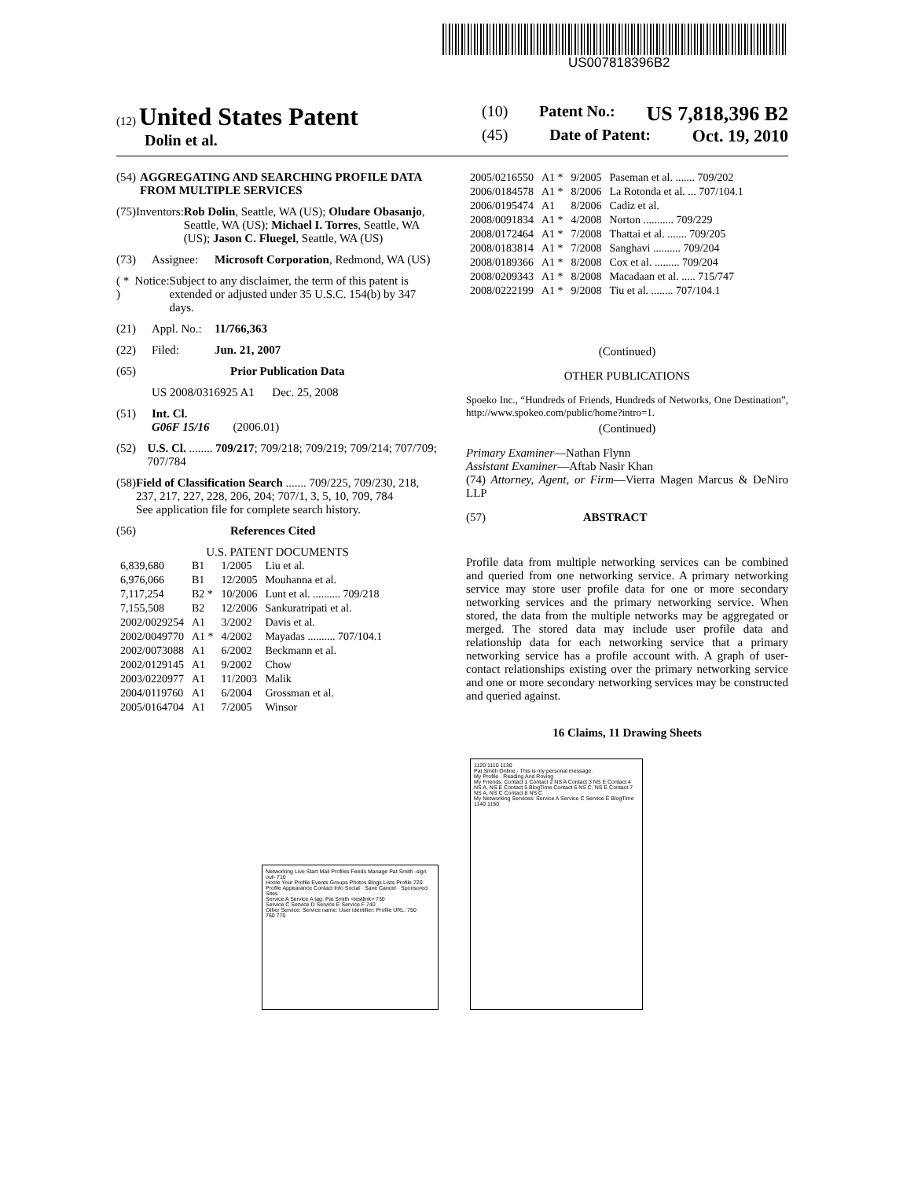US007818396B2
(12) United States Patent
Dolin et al.
(10) Patent No.: US 7,818,396 B2
(45) Date of Patent: Oct. 19, 2010
(54) AGGREGATING AND SEARCHING PROFILE DATA FROM MULTIPLE SERVICES
(75) Inventors: Rob Dolin, Seattle, WA (US); Oludare Obasanjo, Seattle, WA (US); Michael I. Torres, Seattle, WA (US); Jason C. Fluegel, Seattle, WA (US)
(73) Assignee: Microsoft Corporation, Redmond, WA (US)
( * ) Notice: Subject to any disclaimer, the term of this patent is extended or adjusted under 35 U.S.C. 154(b) by 347 days.
(21) Appl. No.: 11/766,363
(22) Filed: Jun. 21, 2007
(65) Prior Publication Data
US 2008/0316925 A1 Dec. 25, 2008
(51) Int. Cl.
G06F 15/16 (2006.01)
(52) U.S. Cl. ........ 709/217; 709/218; 709/219; 709/214; 707/709; 707/784
(58) Field of Classification Search ....... 709/225, 709/230, 218, 237, 217, 227, 228, 206, 204; 707/1, 3, 5, 10, 709, 784
See application file for complete search history.
(56) References Cited
U.S. PATENT DOCUMENTS
| 6,839,680 | B1 | 1/2005 | Liu et al. |
| 6,976,066 | B1 | 12/2005 | Mouhanna et al. |
| 7,117,254 | B2 * | 10/2006 | Lunt et al. .......... 709/218 |
| 7,155,508 | B2 | 12/2006 | Sankuratripati et al. |
| 2002/0029254 | A1 | 3/2002 | Davis et al. |
| 2002/0049770 | A1 * | 4/2002 | Mayadas .......... 707/104.1 |
| 2002/0073088 | A1 | 6/2002 | Beckmann et al. |
| 2002/0129145 | A1 | 9/2002 | Chow |
| 2003/0220977 | A1 | 11/2003 | Malik |
| 2004/0119760 | A1 | 6/2004 | Grossman et al. |
| 2005/0164704 | A1 | 7/2005 | Winsor |
| 2005/0216550 | A1 * | 9/2005 | Paseman et al. ....... 709/202 |
| 2006/0184578 | A1 * | 8/2006 | La Rotonda et al. ... 707/104.1 |
| 2006/0195474 | A1 | 8/2006 | Cadiz et al. |
| 2008/0091834 | A1 * | 4/2008 | Norton ........... 709/229 |
| 2008/0172464 | A1 * | 7/2008 | Thattai et al. ....... 709/205 |
| 2008/0183814 | A1 * | 7/2008 | Sanghavi .......... 709/204 |
| 2008/0189366 | A1 * | 8/2008 | Cox et al. ......... 709/204 |
| 2008/0209343 | A1 * | 8/2008 | Macadaan et al. ..... 715/747 |
| 2008/0222199 | A1 * | 9/2008 | Tiu et al. ........ 707/104.1 |
(Continued)
OTHER PUBLICATIONS
Spoeko Inc., “Hundreds of Friends, Hundreds of Networks, One Destination”, http://www.spokeo.com/public/home?intro=1.
(Continued)
Primary Examiner—Nathan Flynn
Assistant Examiner—Aftab Nasir Khan
(74) Attorney, Agent, or Firm—Vierra Magen Marcus & DeNiro LLP
(57) ABSTRACT
Profile data from multiple networking services can be combined and queried from one networking service. A primary networking service may store user profile data for one or more secondary networking services and the primary networking service. When stored, the data from the multiple networks may be aggregated or merged. The stored data may include user profile data and relationship data for each networking service that a primary networking service has a profile account with. A graph of user-contact relationships existing over the primary networking service and one or more secondary networking services may be constructed and queried against.
16 Claims, 11 Drawing Sheets
Networking Live Start Mail Profiles Feeds Manage Pat Smith -sign out- 710
Home Your Profile Events Groups Photos Blogs Lists Profile 720
Profile Appearance Contact Info Social · Save Cancel · Sponsored Sites
Service A Service A tag: Pat Smith <testlink> 730
Service C Service D Service E Service F 740
Other Service: Service name: User identifier: Profile URL: 750
760 770
1120 1110 1130
Pat Smith Online · This is my personal message.
My Profile · Reading And Roving
My Friends: Contact 1 Contact 2 NS A Contact 3 NS E Contact 4 NS A, NS E Contact 5 BlogTime Contact 6 NS C, NS E Contact 7 NS A, NS C Contact 8 NS C
My Networking Services: Service A Service C Service E BlogTime
1140 1150